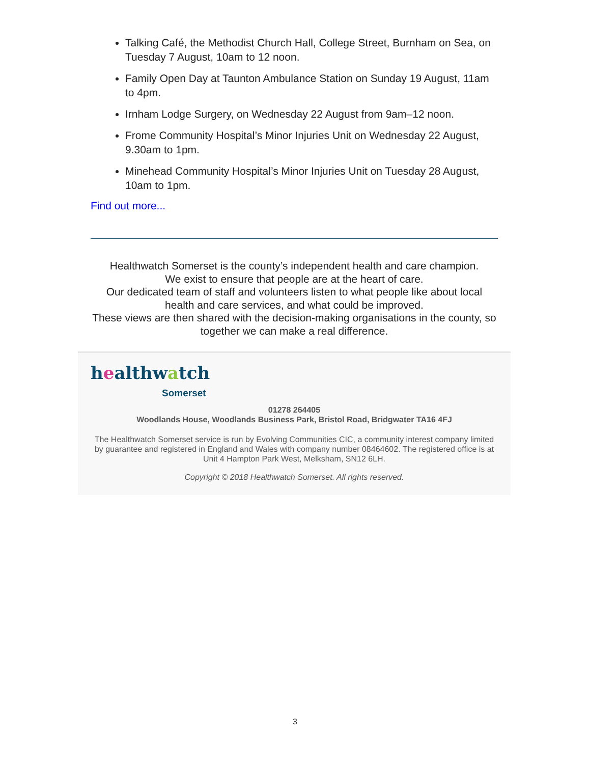Talking Café, the Methodist Church Hall, College Street, Burnham on Sea, on Tuesday 7 August, 10am to 12 noon.
Family Open Day at Taunton Ambulance Station on Sunday 19 August, 11am to 4pm.
Irnham Lodge Surgery, on Wednesday 22 August from 9am–12 noon.
Frome Community Hospital’s Minor Injuries Unit on Wednesday 22 August, 9.30am to 1pm.
Minehead Community Hospital’s Minor Injuries Unit on Tuesday 28 August, 10am to 1pm.
Find out more...
Healthwatch Somerset is the county’s independent health and care champion.
We exist to ensure that people are at the heart of care.
Our dedicated team of staff and volunteers listen to what people like about local health and care services, and what could be improved.
These views are then shared with the decision-making organisations in the county, so together we can make a real difference.
healthwatch
Somerset
01278 264405
Woodlands House, Woodlands Business Park, Bristol Road, Bridgwater TA16 4FJ
The Healthwatch Somerset service is run by Evolving Communities CIC, a community interest company limited by guarantee and registered in England and Wales with company number 08464602. The registered office is at Unit 4 Hampton Park West, Melksham, SN12 6LH.
Copyright © 2018 Healthwatch Somerset. All rights reserved.
3